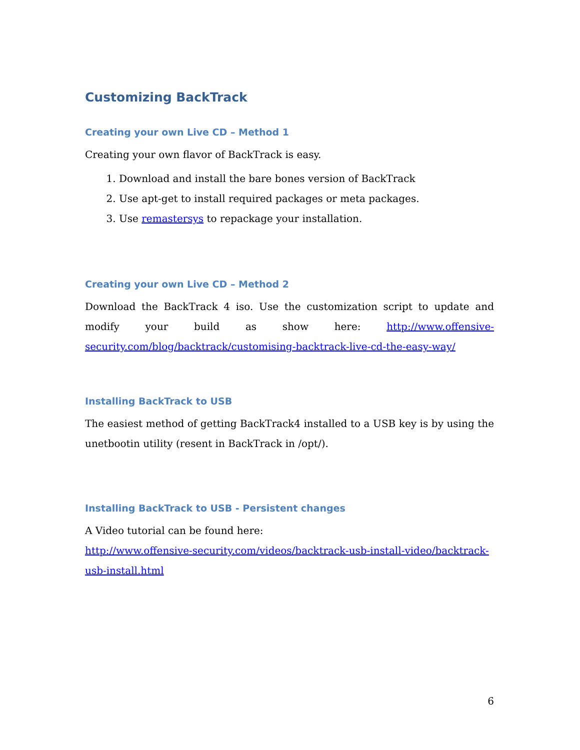Customizing BackTrack
Creating your own Live CD – Method 1
Creating your own flavor of BackTrack is easy.
1. Download and install the bare bones version of BackTrack
2. Use apt-get to install required packages or meta packages.
3. Use remastersys to repackage your installation.
Creating your own Live CD – Method 2
Download the BackTrack 4 iso. Use the customization script to update and modify your build as show here: http://www.offensive-security.com/blog/backtrack/customising-backtrack-live-cd-the-easy-way/
Installing BackTrack to USB
The easiest method of getting BackTrack4 installed to a USB key is by using the unetbootin utility (resent in BackTrack in /opt/).
Installing BackTrack to USB - Persistent changes
A Video tutorial can be found here:
http://www.offensive-security.com/videos/backtrack-usb-install-video/backtrack-usb-install.html
6